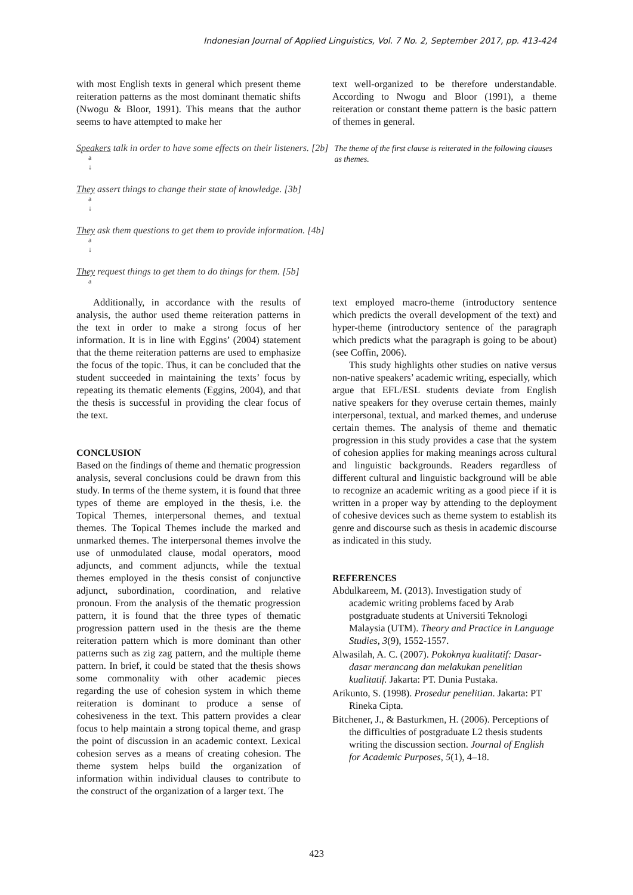Indonesian Journal of Applied Linguistics, Vol. 7 No. 2, September 2017, pp. 413-424
with most English texts in general which present theme reiteration patterns as the most dominant thematic shifts (Nwogu & Bloor, 1991). This means that the author seems to have attempted to make her
text well-organized to be therefore understandable. According to Nwogu and Bloor (1991), a theme reiteration or constant theme pattern is the basic pattern of themes in general.
Speakers talk in order to have some effects on their listeners. [2b]
a
↓
They assert things to change their state of knowledge. [3b]
a
↓
They ask them questions to get them to provide information. [4b]
a
↓
They request things to get them to do things for them. [5b]
a
The theme of the first clause is reiterated in the following clauses as themes.
Additionally, in accordance with the results of analysis, the author used theme reiteration patterns in the text in order to make a strong focus of her information. It is in line with Eggins’ (2004) statement that the theme reiteration patterns are used to emphasize the focus of the topic. Thus, it can be concluded that the student succeeded in maintaining the texts’ focus by repeating its thematic elements (Eggins, 2004), and that the thesis is successful in providing the clear focus of the text.
CONCLUSION
Based on the findings of theme and thematic progression analysis, several conclusions could be drawn from this study. In terms of the theme system, it is found that three types of theme are employed in the thesis, i.e. the Topical Themes, interpersonal themes, and textual themes. The Topical Themes include the marked and unmarked themes. The interpersonal themes involve the use of unmodulated clause, modal operators, mood adjuncts, and comment adjuncts, while the textual themes employed in the thesis consist of conjunctive adjunct, subordination, coordination, and relative pronoun. From the analysis of the thematic progression pattern, it is found that the three types of thematic progression pattern used in the thesis are the theme reiteration pattern which is more dominant than other patterns such as zig zag pattern, and the multiple theme pattern. In brief, it could be stated that the thesis shows some commonality with other academic pieces regarding the use of cohesion system in which theme reiteration is dominant to produce a sense of cohesiveness in the text. This pattern provides a clear focus to help maintain a strong topical theme, and grasp the point of discussion in an academic context. Lexical cohesion serves as a means of creating cohesion. The theme system helps build the organization of information within individual clauses to contribute to the construct of the organization of a larger text. The
text employed macro-theme (introductory sentence which predicts the overall development of the text) and hyper-theme (introductory sentence of the paragraph which predicts what the paragraph is going to be about) (see Coffin, 2006).
This study highlights other studies on native versus non-native speakers’ academic writing, especially, which argue that EFL/ESL students deviate from English native speakers for they overuse certain themes, mainly interpersonal, textual, and marked themes, and underuse certain themes. The analysis of theme and thematic progression in this study provides a case that the system of cohesion applies for making meanings across cultural and linguistic backgrounds. Readers regardless of different cultural and linguistic background will be able to recognize an academic writing as a good piece if it is written in a proper way by attending to the deployment of cohesive devices such as theme system to establish its genre and discourse such as thesis in academic discourse as indicated in this study.
REFERENCES
Abdulkareem, M. (2013). Investigation study of academic writing problems faced by Arab postgraduate students at Universiti Teknologi Malaysia (UTM). Theory and Practice in Language Studies, 3(9), 1552-1557.
Alwasilah, A. C. (2007). Pokoknya kualitatif: Dasar-dasar merancang dan melakukan penelitian kualitatif. Jakarta: PT. Dunia Pustaka.
Arikunto, S. (1998). Prosedur penelitian. Jakarta: PT Rineka Cipta.
Bitchener, J., & Basturkmen, H. (2006). Perceptions of the difficulties of postgraduate L2 thesis students writing the discussion section. Journal of English for Academic Purposes, 5(1), 4–18.
423